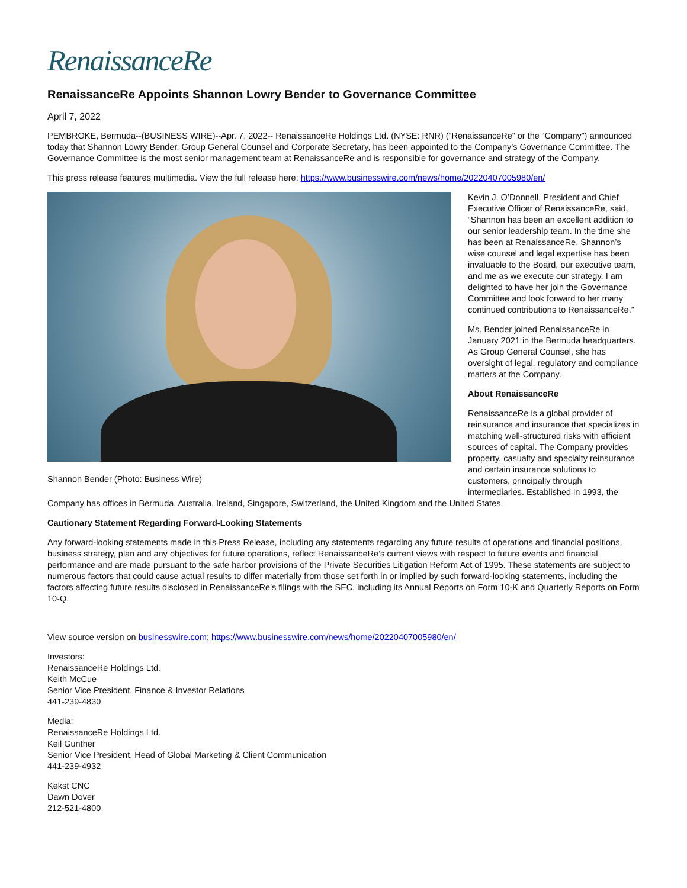RenaissanceRe
RenaissanceRe Appoints Shannon Lowry Bender to Governance Committee
April 7, 2022
PEMBROKE, Bermuda--(BUSINESS WIRE)--Apr. 7, 2022-- RenaissanceRe Holdings Ltd. (NYSE: RNR) (“RenaissanceRe” or the “Company”) announced today that Shannon Lowry Bender, Group General Counsel and Corporate Secretary, has been appointed to the Company’s Governance Committee. The Governance Committee is the most senior management team at RenaissanceRe and is responsible for governance and strategy of the Company.
This press release features multimedia. View the full release here: https://www.businesswire.com/news/home/20220407005980/en/
Shannon Bender (Photo: Business Wire)
Kevin J. O’Donnell, President and Chief Executive Officer of RenaissanceRe, said, “Shannon has been an excellent addition to our senior leadership team. In the time she has been at RenaissanceRe, Shannon’s wise counsel and legal expertise has been invaluable to the Board, our executive team, and me as we execute our strategy. I am delighted to have her join the Governance Committee and look forward to her many continued contributions to RenaissanceRe.”
Ms. Bender joined RenaissanceRe in January 2021 in the Bermuda headquarters. As Group General Counsel, she has oversight of legal, regulatory and compliance matters at the Company.
About RenaissanceRe
RenaissanceRe is a global provider of reinsurance and insurance that specializes in matching well-structured risks with efficient sources of capital. The Company provides property, casualty and specialty reinsurance and certain insurance solutions to customers, principally through intermediaries. Established in 1993, the Company has offices in Bermuda, Australia, Ireland, Singapore, Switzerland, the United Kingdom and the United States.
Cautionary Statement Regarding Forward-Looking Statements
Any forward-looking statements made in this Press Release, including any statements regarding any future results of operations and financial positions, business strategy, plan and any objectives for future operations, reflect RenaissanceRe’s current views with respect to future events and financial performance and are made pursuant to the safe harbor provisions of the Private Securities Litigation Reform Act of 1995. These statements are subject to numerous factors that could cause actual results to differ materially from those set forth in or implied by such forward-looking statements, including the factors affecting future results disclosed in RenaissanceRe’s filings with the SEC, including its Annual Reports on Form 10-K and Quarterly Reports on Form 10-Q.
View source version on businesswire.com: https://www.businesswire.com/news/home/20220407005980/en/
Investors:
RenaissanceRe Holdings Ltd.
Keith McCue
Senior Vice President, Finance & Investor Relations
441-239-4830
Media:
RenaissanceRe Holdings Ltd.
Keil Gunther
Senior Vice President, Head of Global Marketing & Client Communication
441-239-4932
Kekst CNC
Dawn Dover
212-521-4800